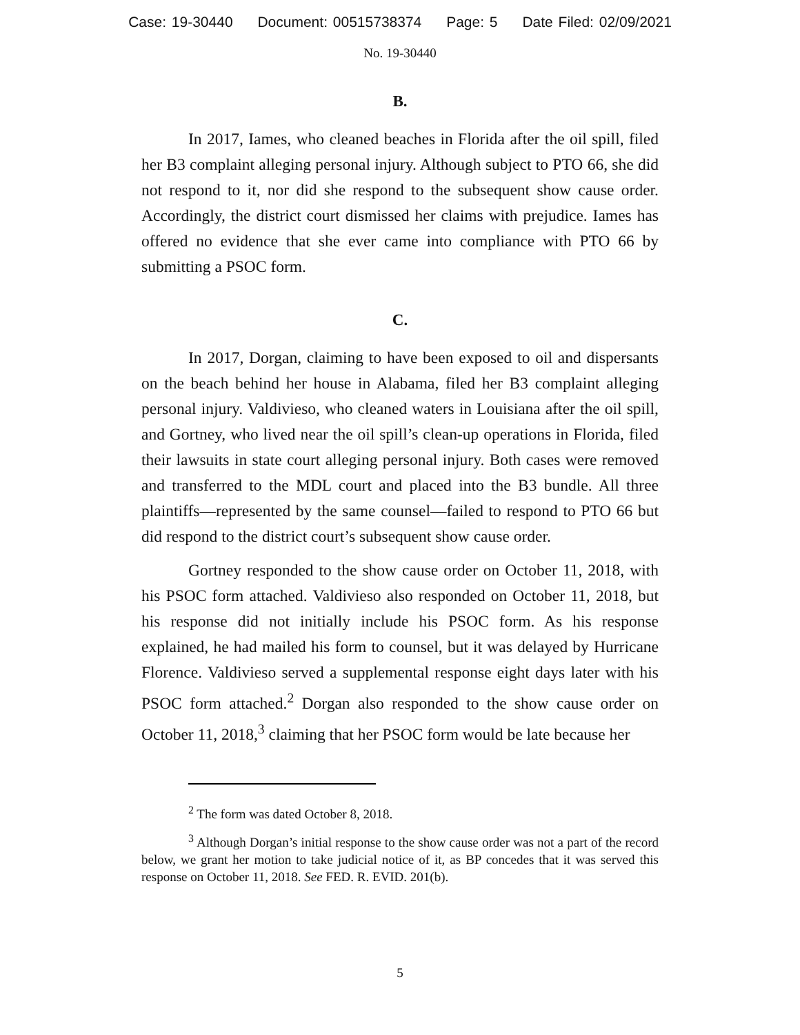Case: 19-30440 Document: 00515738374 Page: 5 Date Filed: 02/09/2021
No. 19-30440
B.
In 2017, Iames, who cleaned beaches in Florida after the oil spill, filed her B3 complaint alleging personal injury. Although subject to PTO 66, she did not respond to it, nor did she respond to the subsequent show cause order. Accordingly, the district court dismissed her claims with prejudice. Iames has offered no evidence that she ever came into compliance with PTO 66 by submitting a PSOC form.
C.
In 2017, Dorgan, claiming to have been exposed to oil and dispersants on the beach behind her house in Alabama, filed her B3 complaint alleging personal injury. Valdivieso, who cleaned waters in Louisiana after the oil spill, and Gortney, who lived near the oil spill’s clean-up operations in Florida, filed their lawsuits in state court alleging personal injury. Both cases were removed and transferred to the MDL court and placed into the B3 bundle. All three plaintiffs—represented by the same counsel—failed to respond to PTO 66 but did respond to the district court’s subsequent show cause order.
Gortney responded to the show cause order on October 11, 2018, with his PSOC form attached. Valdivieso also responded on October 11, 2018, but his response did not initially include his PSOC form. As his response explained, he had mailed his form to counsel, but it was delayed by Hurricane Florence. Valdivieso served a supplemental response eight days later with his PSOC form attached.<sup>2</sup> Dorgan also responded to the show cause order on October 11, 2018,<sup>3</sup> claiming that her PSOC form would be late because her
<sup>2</sup> The form was dated October 8, 2018.
<sup>3</sup> Although Dorgan’s initial response to the show cause order was not a part of the record below, we grant her motion to take judicial notice of it, as BP concedes that it was served this response on October 11, 2018. See FED. R. EVID. 201(b).
5